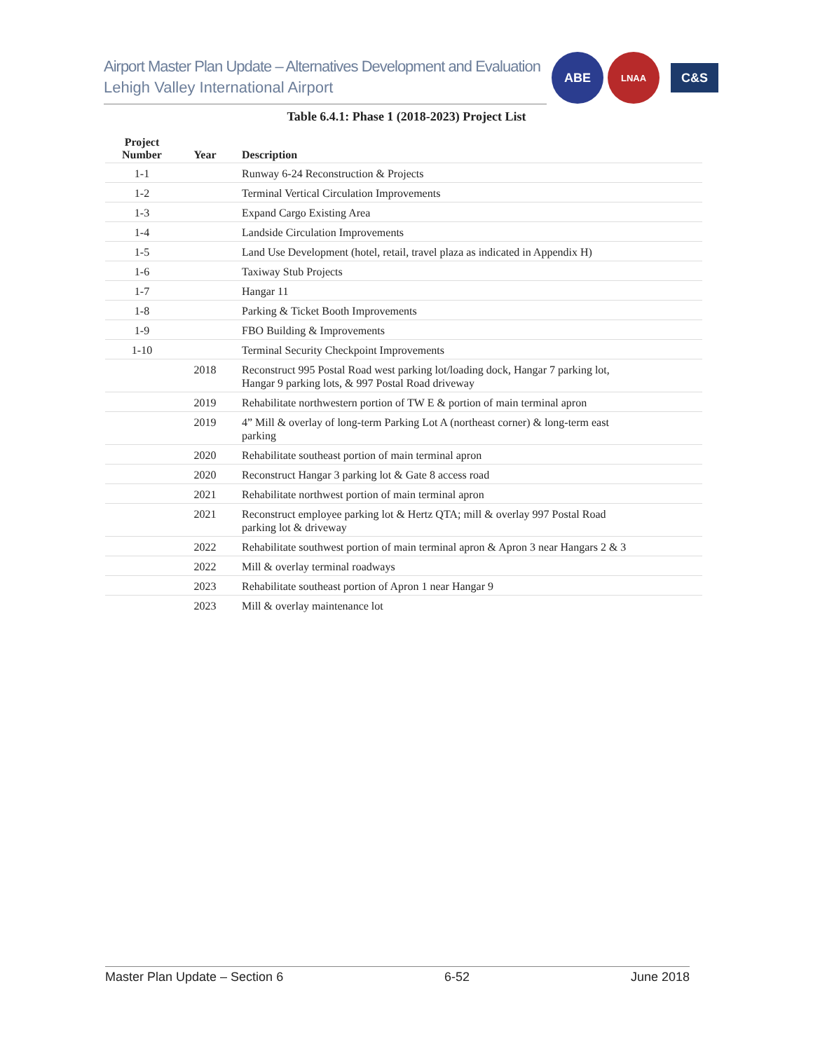Airport Master Plan Update – Alternatives Development and Evaluation
Lehigh Valley International Airport
ABE
LNAA
C&S
Table 6.4.1: Phase 1 (2018-2023) Project List
| Project Number | Year | Description |
| --- | --- | --- |
| 1-1 | | Runway 6-24 Reconstruction & Projects |
| 1-2 | | Terminal Vertical Circulation Improvements |
| 1-3 | | Expand Cargo Existing Area |
| 1-4 | | Landside Circulation Improvements |
| 1-5 | | Land Use Development (hotel, retail, travel plaza as indicated in Appendix H) |
| 1-6 | | Taxiway Stub Projects |
| 1-7 | | Hangar 11 |
| 1-8 | | Parking & Ticket Booth Improvements |
| 1-9 | | FBO Building & Improvements |
| 1-10 | | Terminal Security Checkpoint Improvements |
| | 2018 | Reconstruct 995 Postal Road west parking lot/loading dock, Hangar 7 parking lot, Hangar 9 parking lots, & 997 Postal Road driveway |
| | 2019 | Rehabilitate northwestern portion of TW E & portion of main terminal apron |
| | 2019 | 4” Mill & overlay of long-term Parking Lot A (northeast corner) & long-term east parking |
| | 2020 | Rehabilitate southeast portion of main terminal apron |
| | 2020 | Reconstruct Hangar 3 parking lot & Gate 8 access road |
| | 2021 | Rehabilitate northwest portion of main terminal apron |
| | 2021 | Reconstruct employee parking lot & Hertz QTA; mill & overlay 997 Postal Road parking lot & driveway |
| | 2022 | Rehabilitate southwest portion of main terminal apron & Apron 3 near Hangars 2 & 3 |
| | 2022 | Mill & overlay terminal roadways |
| | 2023 | Rehabilitate southeast portion of Apron 1 near Hangar 9 |
| | 2023 | Mill & overlay maintenance lot |
Master Plan Update – Section 6 6-52 June 2018